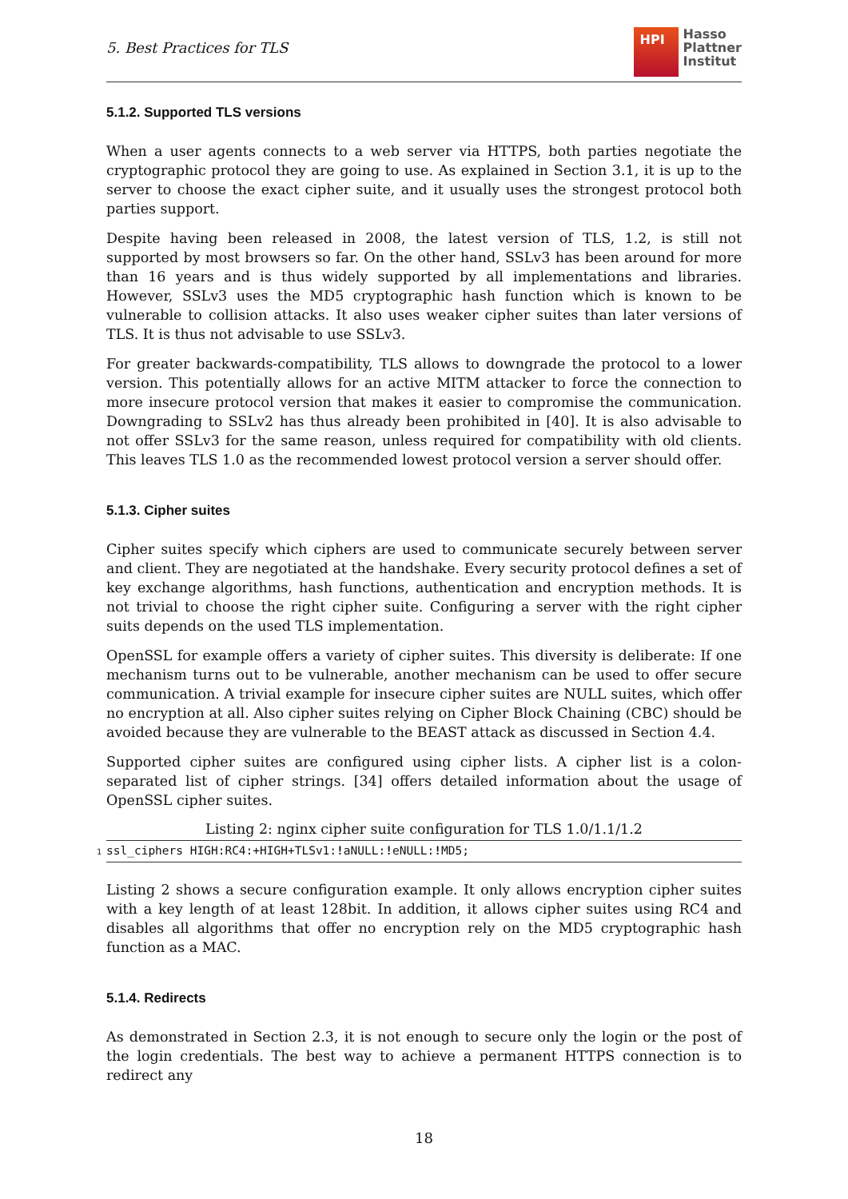5. Best Practices for TLS
HPI
Hasso
Plattner
Institut
5.1.2. Supported TLS versions
When a user agents connects to a web server via HTTPS, both parties negotiate the cryptographic protocol they are going to use. As explained in Section 3.1, it is up to the server to choose the exact cipher suite, and it usually uses the strongest protocol both parties support.
Despite having been released in 2008, the latest version of TLS, 1.2, is still not supported by most browsers so far. On the other hand, SSLv3 has been around for more than 16 years and is thus widely supported by all implementations and libraries. However, SSLv3 uses the MD5 cryptographic hash function which is known to be vulnerable to collision attacks. It also uses weaker cipher suites than later versions of TLS. It is thus not advisable to use SSLv3.
For greater backwards-compatibility, TLS allows to downgrade the protocol to a lower version. This potentially allows for an active MITM attacker to force the connection to more insecure protocol version that makes it easier to compromise the communication. Downgrading to SSLv2 has thus already been prohibited in [40]. It is also advisable to not offer SSLv3 for the same reason, unless required for compatibility with old clients. This leaves TLS 1.0 as the recommended lowest protocol version a server should offer.
5.1.3. Cipher suites
Cipher suites specify which ciphers are used to communicate securely between server and client. They are negotiated at the handshake. Every security protocol defines a set of key exchange algorithms, hash functions, authentication and encryption methods. It is not trivial to choose the right cipher suite. Configuring a server with the right cipher suits depends on the used TLS implementation.
OpenSSL for example offers a variety of cipher suites. This diversity is deliberate: If one mechanism turns out to be vulnerable, another mechanism can be used to offer secure communication. A trivial example for insecure cipher suites are NULL suites, which offer no encryption at all. Also cipher suites relying on Cipher Block Chaining (CBC) should be avoided because they are vulnerable to the BEAST attack as discussed in Section 4.4.
Supported cipher suites are configured using cipher lists. A cipher list is a colon-separated list of cipher strings. [34] offers detailed information about the usage of OpenSSL cipher suites.
Listing 2: nginx cipher suite configuration for TLS 1.0/1.1/1.2
1 ssl_ciphers HIGH:RC4:+HIGH+TLSv1:!aNULL:!eNULL:!MD5;
Listing 2 shows a secure configuration example. It only allows encryption cipher suites with a key length of at least 128bit. In addition, it allows cipher suites using RC4 and disables all algorithms that offer no encryption rely on the MD5 cryptographic hash function as a MAC.
5.1.4. Redirects
As demonstrated in Section 2.3, it is not enough to secure only the login or the post of the login credentials. The best way to achieve a permanent HTTPS connection is to redirect any
18